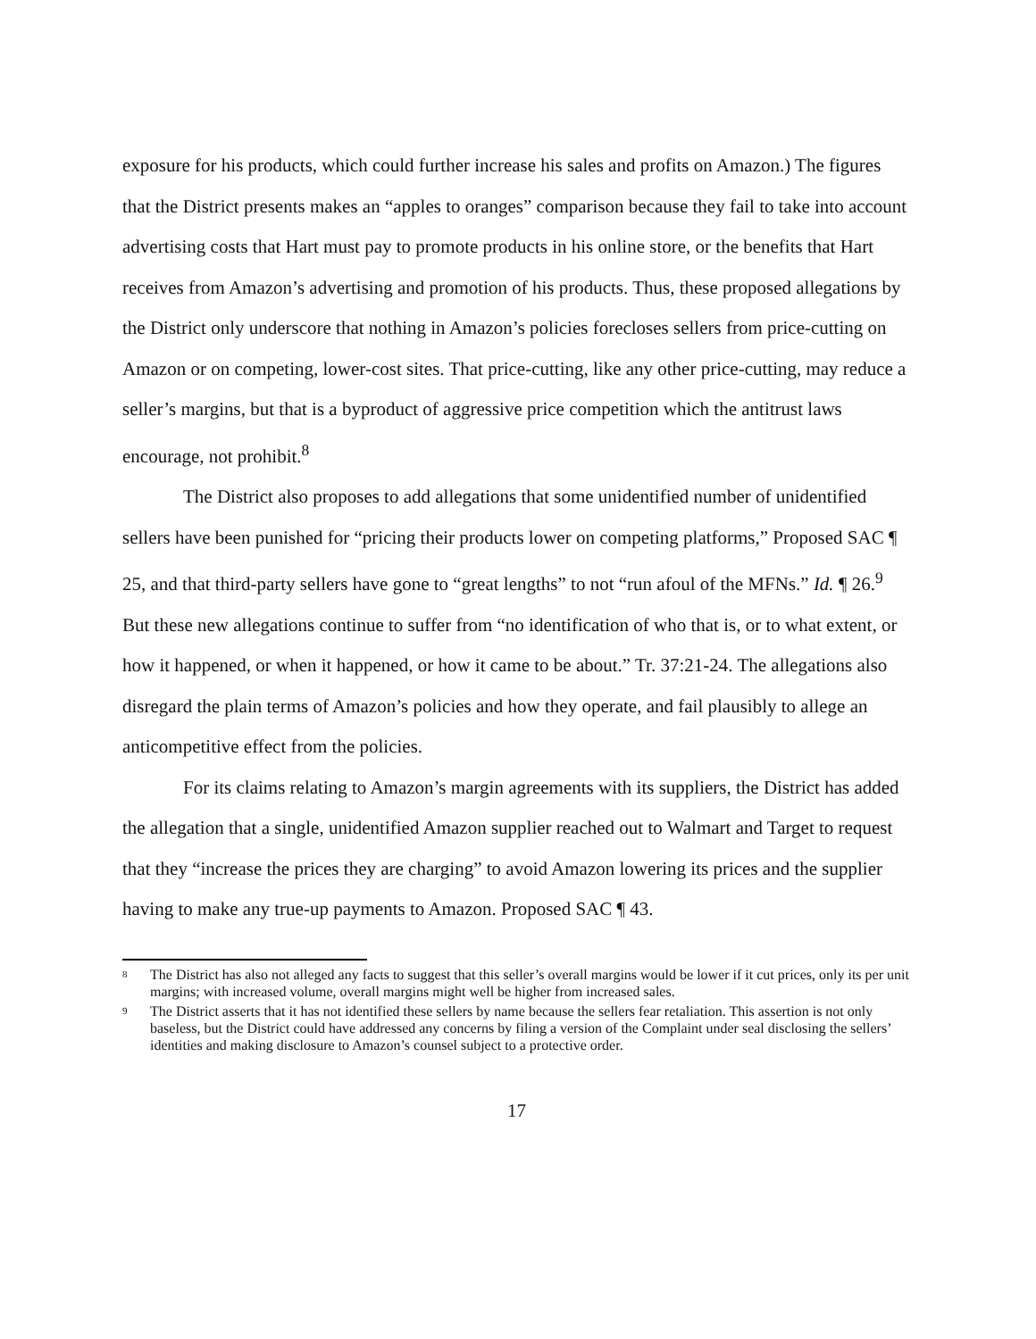exposure for his products, which could further increase his sales and profits on Amazon.) The figures that the District presents makes an “apples to oranges” comparison because they fail to take into account advertising costs that Hart must pay to promote products in his online store, or the benefits that Hart receives from Amazon’s advertising and promotion of his products. Thus, these proposed allegations by the District only underscore that nothing in Amazon’s policies forecloses sellers from price-cutting on Amazon or on competing, lower-cost sites. That price-cutting, like any other price-cutting, may reduce a seller’s margins, but that is a byproduct of aggressive price competition which the antitrust laws encourage, not prohibit.<sup>8</sup>
The District also proposes to add allegations that some unidentified number of unidentified sellers have been punished for “pricing their products lower on competing platforms,” Proposed SAC ¶ 25, and that third-party sellers have gone to “great lengths” to not “run afoul of the MFNs.” Id. ¶ 26.<sup>9</sup> But these new allegations continue to suffer from “no identification of who that is, or to what extent, or how it happened, or when it happened, or how it came to be about.” Tr. 37:21-24. The allegations also disregard the plain terms of Amazon’s policies and how they operate, and fail plausibly to allege an anticompetitive effect from the policies.
For its claims relating to Amazon’s margin agreements with its suppliers, the District has added the allegation that a single, unidentified Amazon supplier reached out to Walmart and Target to request that they “increase the prices they are charging” to avoid Amazon lowering its prices and the supplier having to make any true-up payments to Amazon. Proposed SAC ¶ 43.
<sup>8</sup> The District has also not alleged any facts to suggest that this seller’s overall margins would be lower if it cut prices, only its per unit margins; with increased volume, overall margins might well be higher from increased sales.
<sup>9</sup> The District asserts that it has not identified these sellers by name because the sellers fear retaliation. This assertion is not only baseless, but the District could have addressed any concerns by filing a version of the Complaint under seal disclosing the sellers’ identities and making disclosure to Amazon’s counsel subject to a protective order.
17